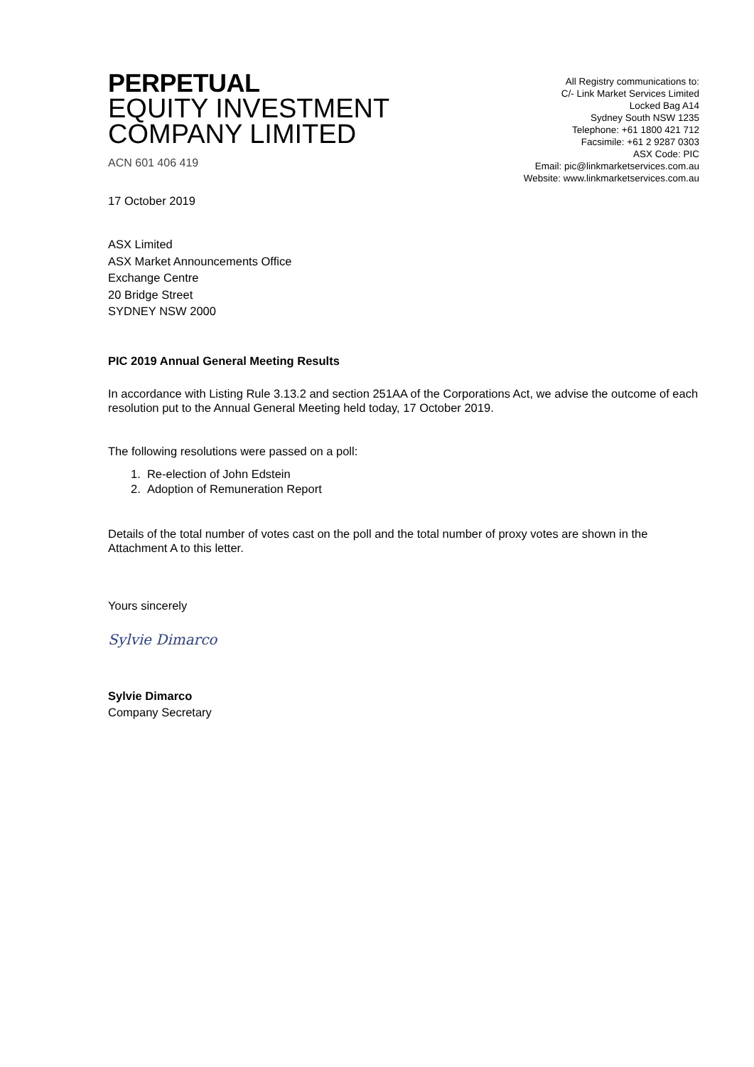PERPETUAL
EQUITY INVESTMENT
COMPANY LIMITED
ACN 601 406 419
All Registry communications to:
C/- Link Market Services Limited
Locked Bag A14
Sydney South NSW 1235
Telephone: +61 1800 421 712
Facsimile: +61 2 9287 0303
ASX Code: PIC
Email: pic@linkmarketservices.com.au
Website: www.linkmarketservices.com.au
17 October 2019
ASX Limited
ASX Market Announcements Office
Exchange Centre
20 Bridge Street
SYDNEY NSW 2000
PIC 2019 Annual General Meeting Results
In accordance with Listing Rule 3.13.2 and section 251AA of the Corporations Act, we advise the outcome of each resolution put to the Annual General Meeting held today, 17 October 2019.
The following resolutions were passed on a poll:
1. Re-election of John Edstein
2. Adoption of Remuneration Report
Details of the total number of votes cast on the poll and the total number of proxy votes are shown in the Attachment A to this letter.
Yours sincerely
Sylvie Dimarco
Sylvie Dimarco
Company Secretary